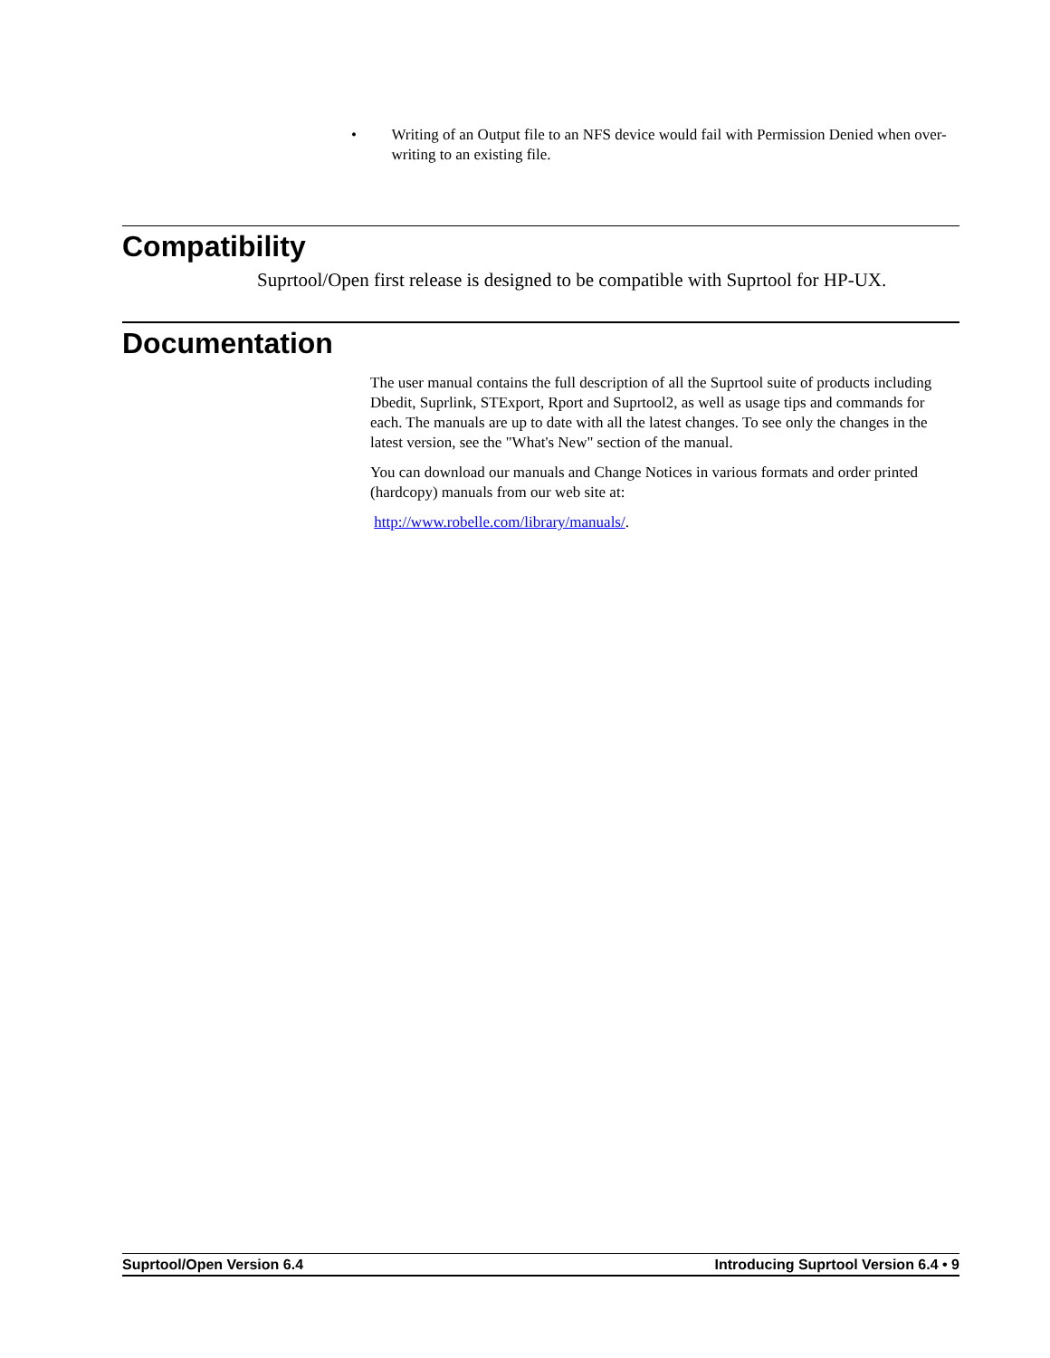• Writing of an Output file to an NFS device would fail with Permission Denied when over-writing to an existing file.
Compatibility
Suprtool/Open first release is designed to be compatible with Suprtool for HP-UX.
Documentation
The user manual contains the full description of all the Suprtool suite of products including Dbedit, Suprlink, STExport, Rport and Suprtool2, as well as usage tips and commands for each. The manuals are up to date with all the latest changes. To see only the changes in the latest version, see the "What's New" section of the manual.
You can download our manuals and Change Notices in various formats and order printed (hardcopy) manuals from our web site at:
http://www.robelle.com/library/manuals/.
Suprtool/Open Version 6.4 Introducing Suprtool Version 6.4 • 9